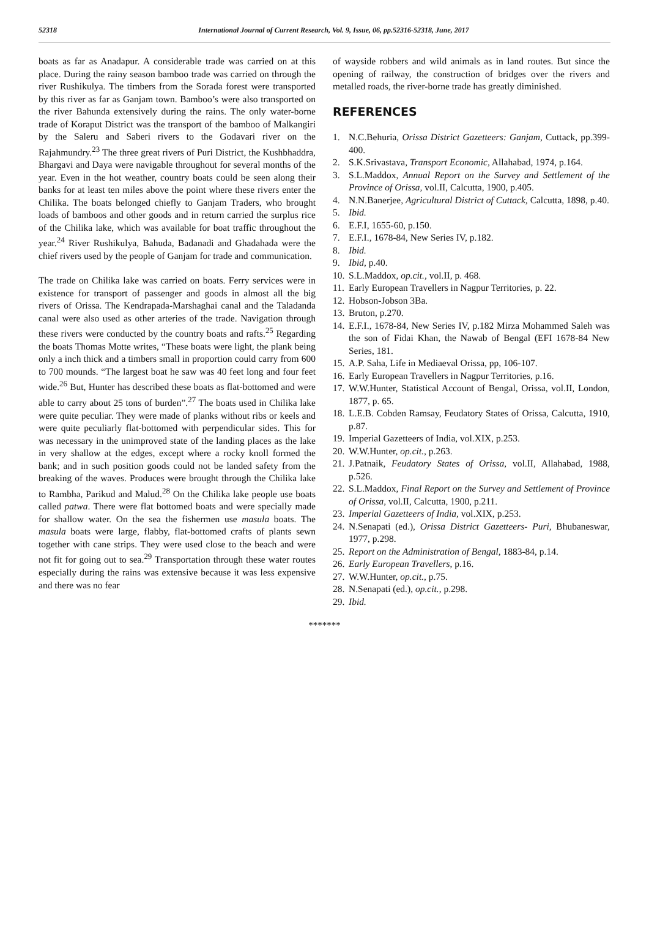52318 International Journal of Current Research, Vol. 9, Issue, 06, pp.52316-52318, June, 2017
boats as far as Anadapur. A considerable trade was carried on at this place. During the rainy season bamboo trade was carried on through the river Rushikulya. The timbers from the Sorada forest were transported by this river as far as Ganjam town. Bamboo’s were also transported on the river Bahunda extensively during the rains. The only water-borne trade of Koraput District was the transport of the bamboo of Malkangiri by the Saleru and Saberi rivers to the Godavari river on the Rajahmundry.<sup>23</sup> The three great rivers of Puri District, the Kushbhaddra, Bhargavi and Daya were navigable throughout for several months of the year. Even in the hot weather, country boats could be seen along their banks for at least ten miles above the point where these rivers enter the Chilika. The boats belonged chiefly to Ganjam Traders, who brought loads of bamboos and other goods and in return carried the surplus rice of the Chilika lake, which was available for boat traffic throughout the year.<sup>24</sup> River Rushikulya, Bahuda, Badanadi and Ghadahada were the chief rivers used by the people of Ganjam for trade and communication.
The trade on Chilika lake was carried on boats. Ferry services were in existence for transport of passenger and goods in almost all the big rivers of Orissa. The Kendrapada-Marshaghai canal and the Taladanda canal were also used as other arteries of the trade. Navigation through these rivers were conducted by the country boats and rafts.<sup>25</sup> Regarding the boats Thomas Motte writes, “These boats were light, the plank being only a inch thick and a timbers small in proportion could carry from 600 to 700 mounds. “The largest boat he saw was 40 feet long and four feet wide.<sup>26</sup> But, Hunter has described these boats as flat-bottomed and were able to carry about 25 tons of burden”.<sup>27</sup> The boats used in Chilika lake were quite peculiar. They were made of planks without ribs or keels and were quite peculiarly flat-bottomed with perpendicular sides. This for was necessary in the unimproved state of the landing places as the lake in very shallow at the edges, except where a rocky knoll formed the bank; and in such position goods could not be landed safety from the breaking of the waves. Produces were brought through the Chilika lake to Rambha, Parikud and Malud.<sup>28</sup> On the Chilika lake people use boats called patwa. There were flat bottomed boats and were specially made for shallow water. On the sea the fishermen use masula boats. The masula boats were large, flabby, flat-bottomed crafts of plants sewn together with cane strips. They were used close to the beach and were not fit for going out to sea.<sup>29</sup> Transportation through these water routes especially during the rains was extensive because it was less expensive and there was no fear
of wayside robbers and wild animals as in land routes. But since the opening of railway, the construction of bridges over the rivers and metalled roads, the river-borne trade has greatly diminished.
REFERENCES
1. N.C.Behuria, Orissa District Gazetteers: Ganjam, Cuttack, pp.399-400.
2. S.K.Srivastava, Transport Economic, Allahabad, 1974, p.164.
3. S.L.Maddox, Annual Report on the Survey and Settlement of the Province of Orissa, vol.II, Calcutta, 1900, p.405.
4. N.N.Banerjee, Agricultural District of Cuttack, Calcutta, 1898, p.40.
5. Ibid.
6. E.F.I, 1655-60, p.150.
7. E.F.I., 1678-84, New Series IV, p.182.
8. Ibid.
9. Ibid, p.40.
10. S.L.Maddox, op.cit., vol.II, p. 468.
11. Early European Travellers in Nagpur Territories, p. 22.
12. Hobson-Jobson 3Ba.
13. Bruton, p.270.
14. E.F.I., 1678-84, New Series IV, p.182 Mirza Mohammed Saleh was the son of Fidai Khan, the Nawab of Bengal (EFI 1678-84 New Series, 181.
15. A.P. Saha, Life in Mediaeval Orissa, pp, 106-107.
16. Early European Travellers in Nagpur Territories, p.16.
17. W.W.Hunter, Statistical Account of Bengal, Orissa, vol.II, London, 1877, p. 65.
18. L.E.B. Cobden Ramsay, Feudatory States of Orissa, Calcutta, 1910, p.87.
19. Imperial Gazetteers of India, vol.XIX, p.253.
20. W.W.Hunter, op.cit., p.263.
21. J.Patnaik, Feudatory States of Orissa, vol.II, Allahabad, 1988, p.526.
22. S.L.Maddox, Final Report on the Survey and Settlement of Province of Orissa, vol.II, Calcutta, 1900, p.211.
23. Imperial Gazetteers of India, vol.XIX, p.253.
24. N.Senapati (ed.), Orissa District Gazetteers- Puri, Bhubaneswar, 1977, p.298.
25. Report on the Administration of Bengal, 1883-84, p.14.
26. Early European Travellers, p.16.
27. W.W.Hunter, op.cit., p.75.
28. N.Senapati (ed.), op.cit., p.298.
29. Ibid.
*******